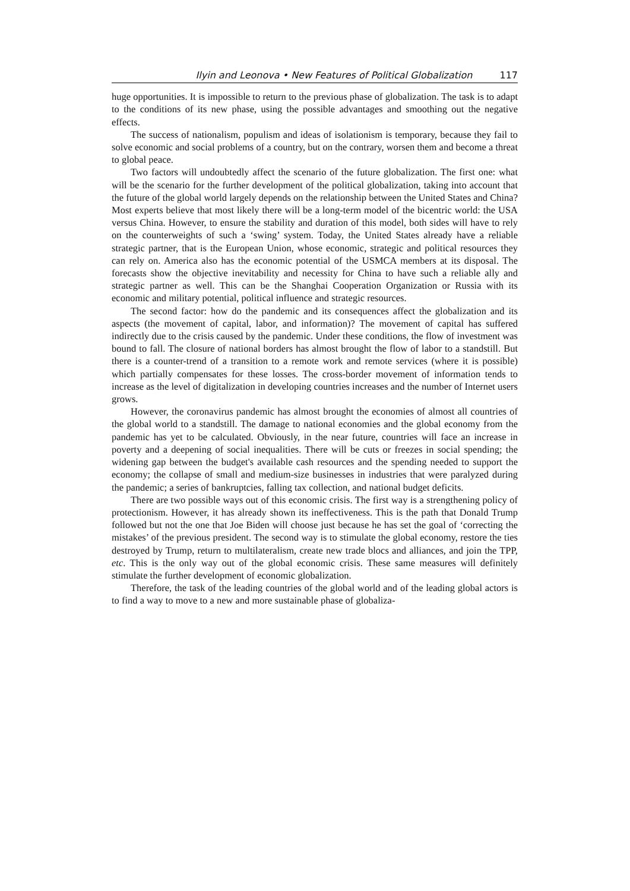Ilyin and Leonova • New Features of Political Globalization 117
huge opportunities. It is impossible to return to the previous phase of globalization. The task is to adapt to the conditions of its new phase, using the possible advantages and smoothing out the negative effects.
The success of nationalism, populism and ideas of isolationism is temporary, because they fail to solve economic and social problems of a country, but on the contrary, worsen them and become a threat to global peace.
Two factors will undoubtedly affect the scenario of the future globalization. The first one: what will be the scenario for the further development of the political globalization, taking into account that the future of the global world largely depends on the relationship between the United States and China? Most experts believe that most likely there will be a long-term model of the bicentric world: the USA versus China. However, to ensure the stability and duration of this model, both sides will have to rely on the counterweights of such a ‘swing’ system. Today, the United States already have a reliable strategic partner, that is the European Union, whose economic, strategic and political resources they can rely on. America also has the economic potential of the USMCA members at its disposal. The forecasts show the objective inevitability and necessity for China to have such a reliable ally and strategic partner as well. This can be the Shanghai Cooperation Organization or Russia with its economic and military potential, political influence and strategic resources.
The second factor: how do the pandemic and its consequences affect the globalization and its aspects (the movement of capital, labor, and information)? The movement of capital has suffered indirectly due to the crisis caused by the pandemic. Under these conditions, the flow of investment was bound to fall. The closure of national borders has almost brought the flow of labor to a standstill. But there is a counter-trend of a transition to a remote work and remote services (where it is possible) which partially compensates for these losses. The cross-border movement of information tends to increase as the level of digitalization in developing countries increases and the number of Internet users grows.
However, the coronavirus pandemic has almost brought the economies of almost all countries of the global world to a standstill. The damage to national economies and the global economy from the pandemic has yet to be calculated. Obviously, in the near future, countries will face an increase in poverty and a deepening of social inequalities. There will be cuts or freezes in social spending; the widening gap between the budget's available cash resources and the spending needed to support the economy; the collapse of small and medium-size businesses in industries that were paralyzed during the pandemic; a series of bankruptcies, falling tax collection, and national budget deficits.
There are two possible ways out of this economic crisis. The first way is a strengthening policy of protectionism. However, it has already shown its ineffectiveness. This is the path that Donald Trump followed but not the one that Joe Biden will choose just because he has set the goal of ‘correcting the mistakes’ of the previous president. The second way is to stimulate the global economy, restore the ties destroyed by Trump, return to multilateralism, create new trade blocs and alliances, and join the TPP, etc. This is the only way out of the global economic crisis. These same measures will definitely stimulate the further development of economic globalization.
Therefore, the task of the leading countries of the global world and of the leading global actors is to find a way to move to a new and more sustainable phase of globaliza-